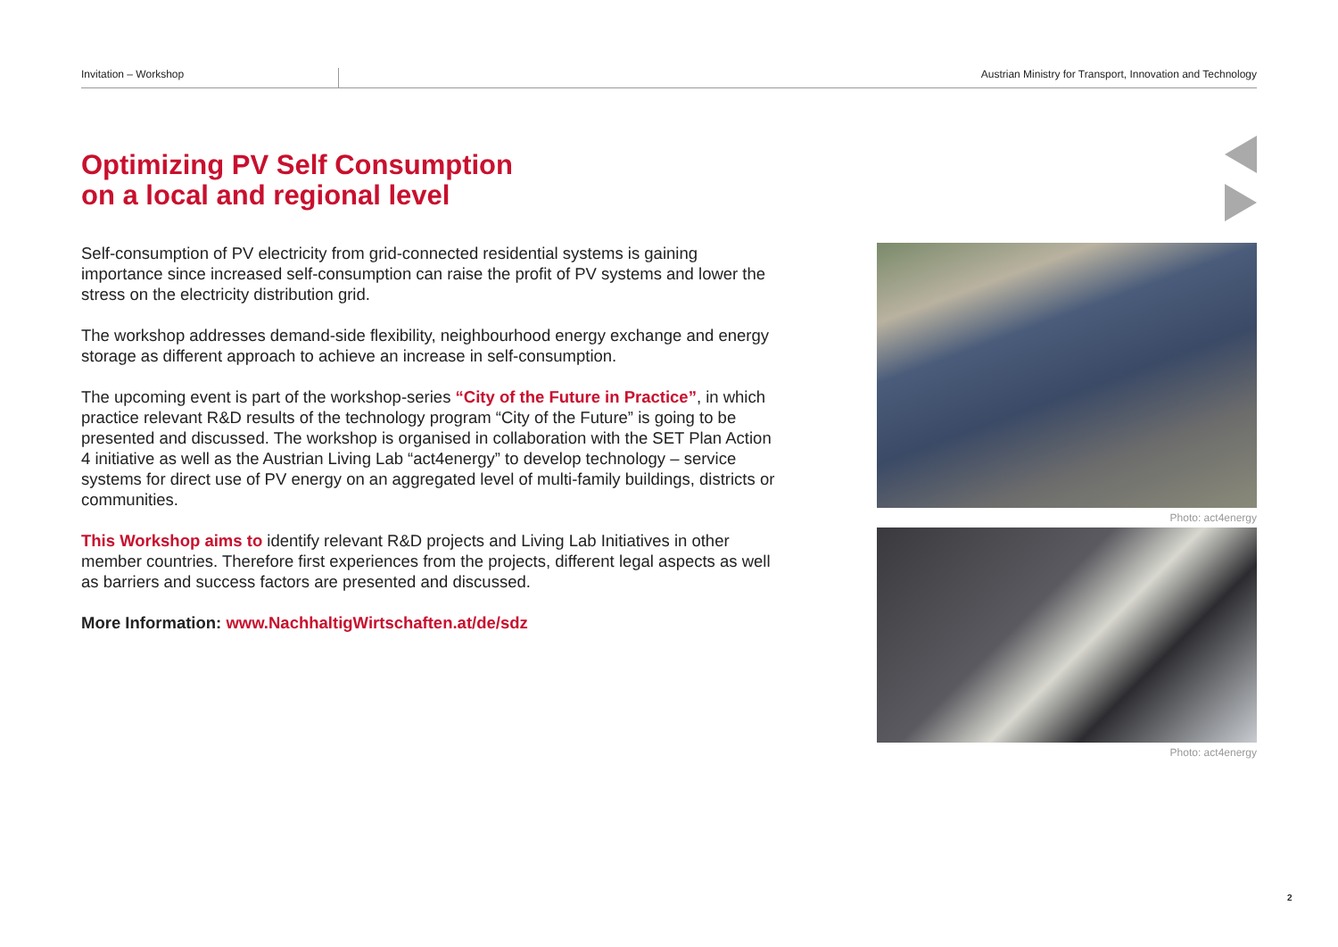Invitation – Workshop Austrian Ministry for Transport, Innovation and Technology
Optimizing PV Self Consumption
on a local and regional level
Self-consumption of PV electricity from grid-connected residential systems is gaining importance since increased self-consumption can raise the profit of PV systems and lower the stress on the electricity distribution grid.
The workshop addresses demand-side flexibility, neighbourhood energy exchange and energy storage as different approach to achieve an increase in self-consumption.
The upcoming event is part of the workshop-series “City of the Future in Practice”, in which practice relevant R&D results of the technology program “City of the Future” is going to be presented and discussed. The workshop is organised in collaboration with the SET Plan Action 4 initiative as well as the Austrian Living Lab “act4energy” to develop technology – service systems for direct use of PV energy on an aggregated level of multi-family buildings, districts or communities.
This Workshop aims to identify relevant R&D projects and Living Lab Initiatives in other member countries. Therefore first experiences from the projects, different legal aspects as well as barriers and success factors are presented and discussed.
More Information: www.NachhaltigWirtschaften.at/de/sdz
Photo: act4energy
Photo: act4energy
2